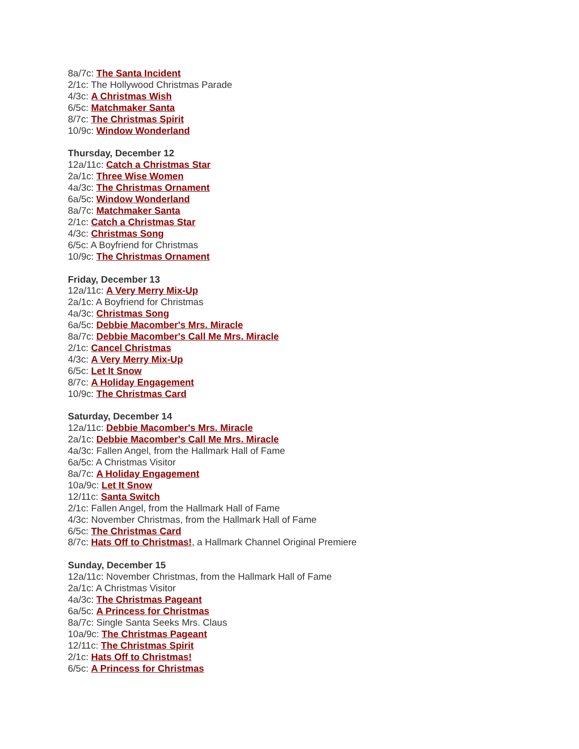8a/7c: The Santa Incident
2/1c: The Hollywood Christmas Parade
4/3c: A Christmas Wish
6/5c: Matchmaker Santa
8/7c: The Christmas Spirit
10/9c: Window Wonderland
Thursday, December 12
12a/11c: Catch a Christmas Star
2a/1c: Three Wise Women
4a/3c: The Christmas Ornament
6a/5c: Window Wonderland
8a/7c: Matchmaker Santa
2/1c: Catch a Christmas Star
4/3c: Christmas Song
6/5c: A Boyfriend for Christmas
10/9c: The Christmas Ornament
Friday, December 13
12a/11c: A Very Merry Mix-Up
2a/1c: A Boyfriend for Christmas
4a/3c: Christmas Song
6a/5c: Debbie Macomber's Mrs. Miracle
8a/7c: Debbie Macomber's Call Me Mrs. Miracle
2/1c: Cancel Christmas
4/3c: A Very Merry Mix-Up
6/5c: Let It Snow
8/7c: A Holiday Engagement
10/9c: The Christmas Card
Saturday, December 14
12a/11c: Debbie Macomber's Mrs. Miracle
2a/1c: Debbie Macomber's Call Me Mrs. Miracle
4a/3c: Fallen Angel, from the Hallmark Hall of Fame
6a/5c: A Christmas Visitor
8a/7c: A Holiday Engagement
10a/9c: Let It Snow
12/11c: Santa Switch
2/1c: Fallen Angel, from the Hallmark Hall of Fame
4/3c: November Christmas, from the Hallmark Hall of Fame
6/5c: The Christmas Card
8/7c: Hats Off to Christmas!, a Hallmark Channel Original Premiere
Sunday, December 15
12a/11c: November Christmas, from the Hallmark Hall of Fame
2a/1c: A Christmas Visitor
4a/3c: The Christmas Pageant
6a/5c: A Princess for Christmas
8a/7c: Single Santa Seeks Mrs. Claus
10a/9c: The Christmas Pageant
12/11c: The Christmas Spirit
2/1c: Hats Off to Christmas!
6/5c: A Princess for Christmas